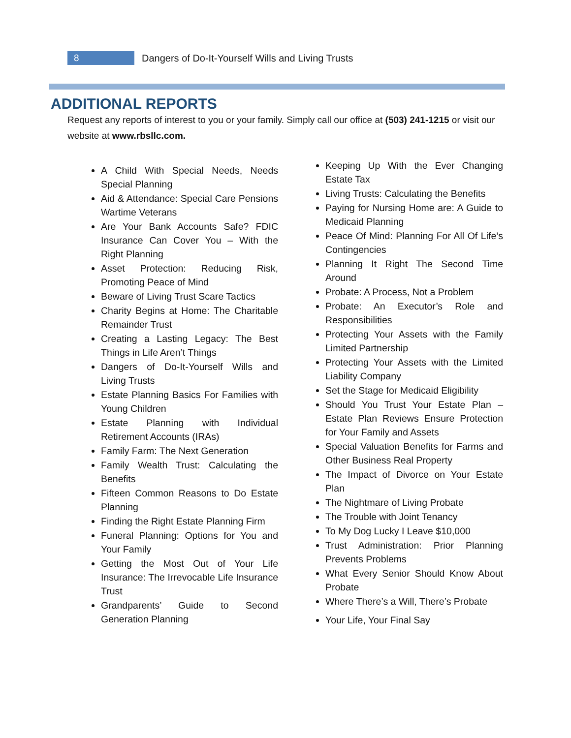8
Dangers of Do-It-Yourself Wills and Living Trusts
ADDITIONAL REPORTS
Request any reports of interest to you or your family. Simply call our office at (503) 241-1215 or visit our website at www.rbsllc.com.
A Child With Special Needs, Needs Special Planning
Aid & Attendance: Special Care Pensions Wartime Veterans
Are Your Bank Accounts Safe? FDIC Insurance Can Cover You – With the Right Planning
Asset Protection: Reducing Risk, Promoting Peace of Mind
Beware of Living Trust Scare Tactics
Charity Begins at Home: The Charitable Remainder Trust
Creating a Lasting Legacy: The Best Things in Life Aren’t Things
Dangers of Do-It-Yourself Wills and Living Trusts
Estate Planning Basics For Families with Young Children
Estate Planning with Individual Retirement Accounts (IRAs)
Family Farm: The Next Generation
Family Wealth Trust: Calculating the Benefits
Fifteen Common Reasons to Do Estate Planning
Finding the Right Estate Planning Firm
Funeral Planning: Options for You and Your Family
Getting the Most Out of Your Life Insurance: The Irrevocable Life Insurance Trust
Grandparents’ Guide to Second Generation Planning
Keeping Up With the Ever Changing Estate Tax
Living Trusts: Calculating the Benefits
Paying for Nursing Home are: A Guide to Medicaid Planning
Peace Of Mind: Planning For All Of Life’s Contingencies
Planning It Right The Second Time Around
Probate: A Process, Not a Problem
Probate: An Executor’s Role and Responsibilities
Protecting Your Assets with the Family Limited Partnership
Protecting Your Assets with the Limited Liability Company
Set the Stage for Medicaid Eligibility
Should You Trust Your Estate Plan – Estate Plan Reviews Ensure Protection for Your Family and Assets
Special Valuation Benefits for Farms and Other Business Real Property
The Impact of Divorce on Your Estate Plan
The Nightmare of Living Probate
The Trouble with Joint Tenancy
To My Dog Lucky I Leave $10,000
Trust Administration: Prior Planning Prevents Problems
What Every Senior Should Know About Probate
Where There’s a Will, There’s Probate
Your Life, Your Final Say